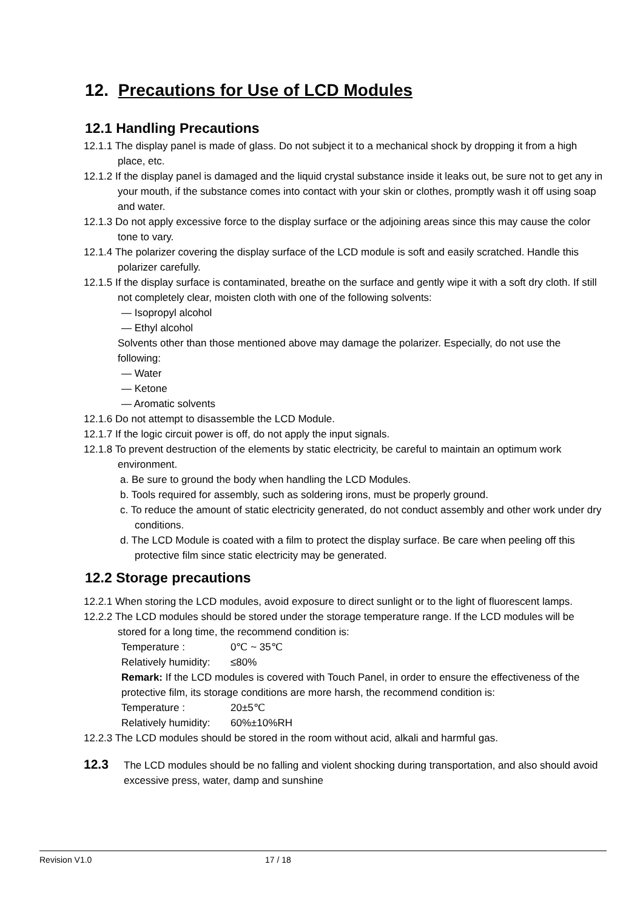12. Precautions for Use of LCD Modules
12.1 Handling Precautions
12.1.1 The display panel is made of glass. Do not subject it to a mechanical shock by dropping it from a high place, etc.
12.1.2 If the display panel is damaged and the liquid crystal substance inside it leaks out, be sure not to get any in your mouth, if the substance comes into contact with your skin or clothes, promptly wash it off using soap and water.
12.1.3 Do not apply excessive force to the display surface or the adjoining areas since this may cause the color tone to vary.
12.1.4 The polarizer covering the display surface of the LCD module is soft and easily scratched. Handle this polarizer carefully.
12.1.5 If the display surface is contaminated, breathe on the surface and gently wipe it with a soft dry cloth. If still not completely clear, moisten cloth with one of the following solvents:
— Isopropyl alcohol
— Ethyl alcohol
Solvents other than those mentioned above may damage the polarizer. Especially, do not use the following:
— Water
— Ketone
— Aromatic solvents
12.1.6 Do not attempt to disassemble the LCD Module.
12.1.7 If the logic circuit power is off, do not apply the input signals.
12.1.8 To prevent destruction of the elements by static electricity, be careful to maintain an optimum work environment.
a. Be sure to ground the body when handling the LCD Modules.
b. Tools required for assembly, such as soldering irons, must be properly ground.
c. To reduce the amount of static electricity generated, do not conduct assembly and other work under dry conditions.
d. The LCD Module is coated with a film to protect the display surface. Be care when peeling off this protective film since static electricity may be generated.
12.2 Storage precautions
12.2.1 When storing the LCD modules, avoid exposure to direct sunlight or to the light of fluorescent lamps.
12.2.2 The LCD modules should be stored under the storage temperature range. If the LCD modules will be stored for a long time, the recommend condition is:
Temperature : 0℃ ~ 35℃
Relatively humidity: ≤80%
Remark: If the LCD modules is covered with Touch Panel, in order to ensure the effectiveness of the protective film, its storage conditions are more harsh, the recommend condition is:
Temperature : 20±5℃
Relatively humidity: 60%±10%RH
12.2.3 The LCD modules should be stored in the room without acid, alkali and harmful gas.
12.3 The LCD modules should be no falling and violent shocking during transportation, and also should avoid excessive press, water, damp and sunshine
Revision V1.0 17 / 18